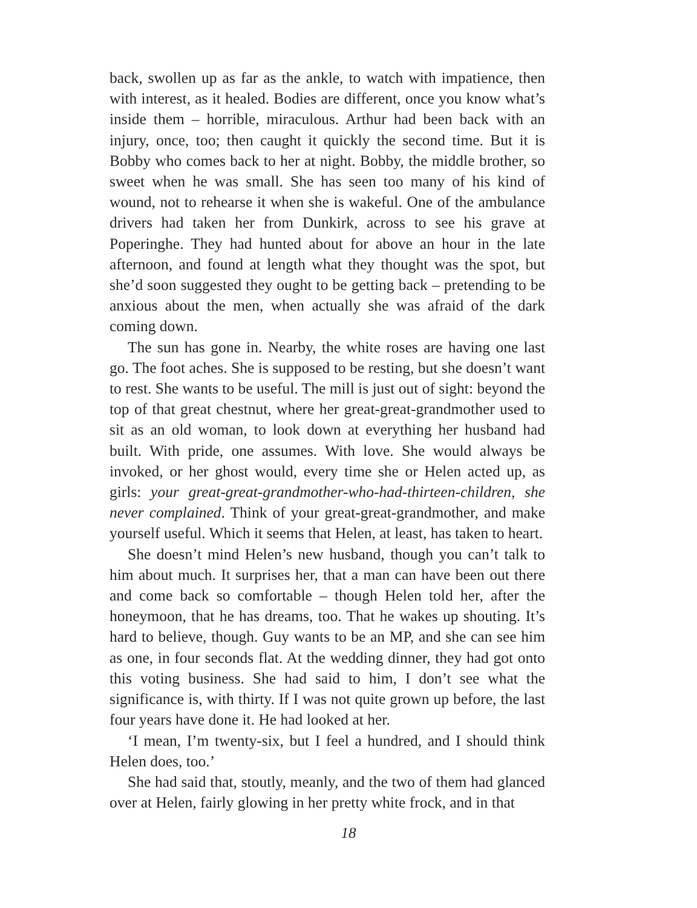back, swollen up as far as the ankle, to watch with impatience, then with interest, as it healed. Bodies are different, once you know what’s inside them – horrible, miraculous. Arthur had been back with an injury, once, too; then caught it quickly the second time. But it is Bobby who comes back to her at night. Bobby, the middle brother, so sweet when he was small. She has seen too many of his kind of wound, not to rehearse it when she is wakeful. One of the ambulance drivers had taken her from Dunkirk, across to see his grave at Poperinghe. They had hunted about for above an hour in the late afternoon, and found at length what they thought was the spot, but she’d soon suggested they ought to be getting back – pretending to be anxious about the men, when actually she was afraid of the dark coming down.
The sun has gone in. Nearby, the white roses are having one last go. The foot aches. She is supposed to be resting, but she doesn’t want to rest. She wants to be useful. The mill is just out of sight: beyond the top of that great chestnut, where her great-great-grandmother used to sit as an old woman, to look down at everything her husband had built. With pride, one assumes. With love. She would always be invoked, or her ghost would, every time she or Helen acted up, as girls: your great-great-grandmother-who-had-thirteen-children, she never complained. Think of your great-great-grandmother, and make yourself useful. Which it seems that Helen, at least, has taken to heart.
She doesn’t mind Helen’s new husband, though you can’t talk to him about much. It surprises her, that a man can have been out there and come back so comfortable – though Helen told her, after the honeymoon, that he has dreams, too. That he wakes up shouting. It’s hard to believe, though. Guy wants to be an MP, and she can see him as one, in four seconds flat. At the wedding dinner, they had got onto this voting business. She had said to him, I don’t see what the significance is, with thirty. If I was not quite grown up before, the last four years have done it. He had looked at her.
‘I mean, I’m twenty-six, but I feel a hundred, and I should think Helen does, too.’
She had said that, stoutly, meanly, and the two of them had glanced over at Helen, fairly glowing in her pretty white frock, and in that
18